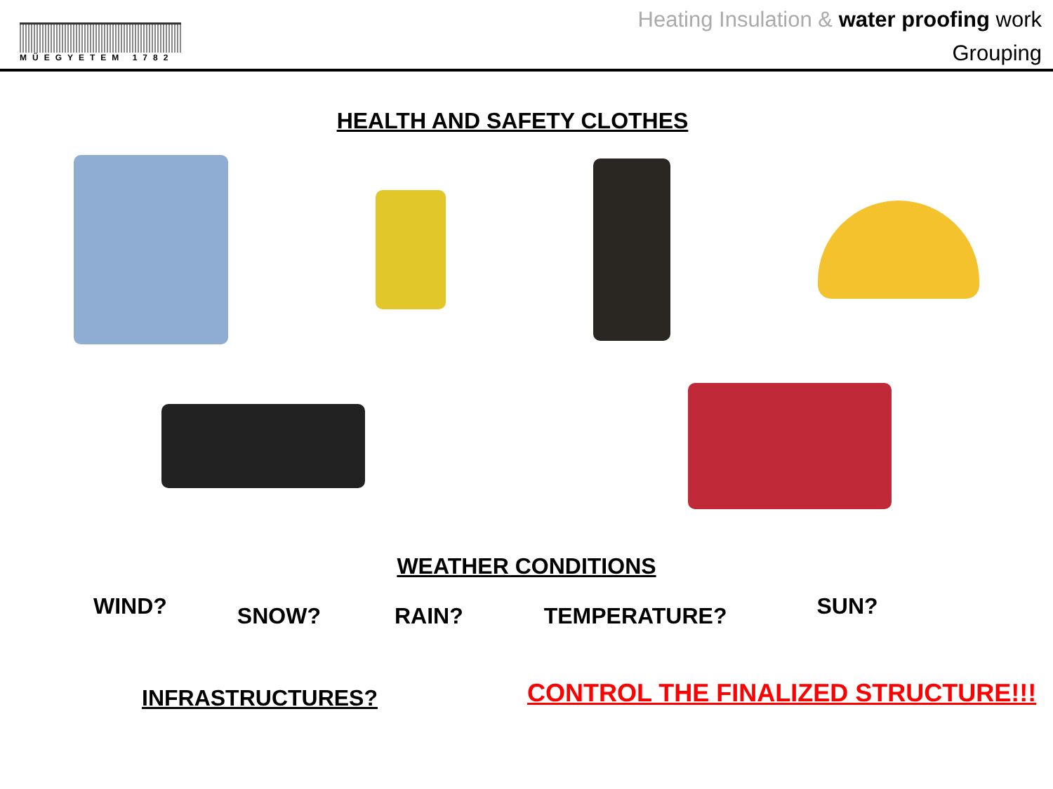MŰEGYETEM 1782
Heating Insulation & water proofing work
Grouping
HEALTH AND SAFETY CLOTHES
WEATHER CONDITIONS
WIND? SNOW? RAIN? TEMPERATURE? SUN?
INFRASTRUCTURES? CONTROL THE FINALIZED STRUCTURE!!!